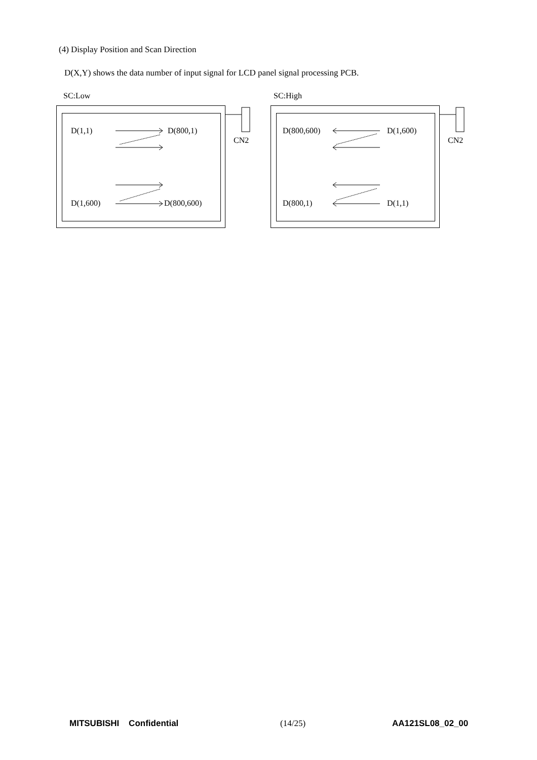(4) Display Position and Scan Direction
D(X,Y) shows the data number of input signal for LCD panel signal processing PCB.
SC:Low
D(1,1) D(800,1)
D(1,600) D(800,600)
CN2
SC:High
D(800,600) D(1,600)
D(800,1) D(1,1)
CN2
MITSUBISHI Confidential (14/25) AA121SL08_02_00